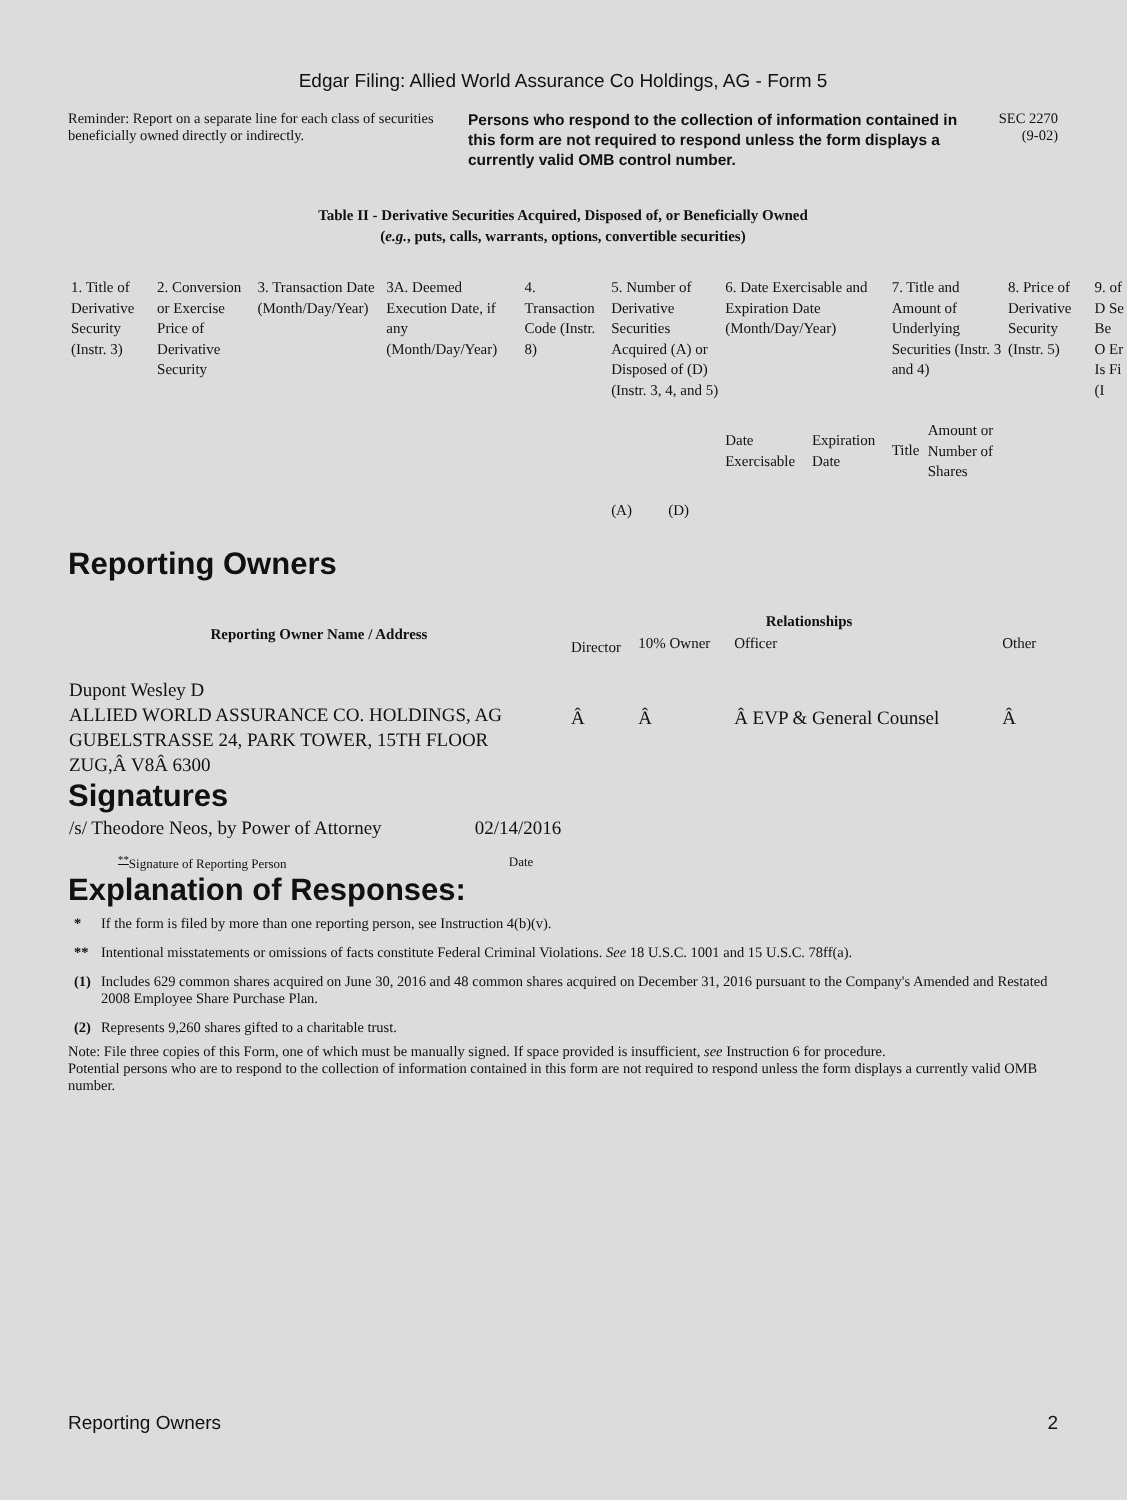Edgar Filing: Allied World Assurance Co Holdings, AG - Form 5
Reminder: Report on a separate line for each class of securities beneficially owned directly or indirectly.
Persons who respond to the collection of information contained in this form are not required to respond unless the form displays a currently valid OMB control number.
SEC 2270
(9-02)
Table II - Derivative Securities Acquired, Disposed of, or Beneficially Owned
(e.g., puts, calls, warrants, options, convertible securities)
| 1. Title of Derivative Security (Instr. 3) | 2. Conversion or Exercise Price of Derivative Security | 3. Transaction Date (Month/Day/Year) | 3A. Deemed Execution Date, if any (Month/Day/Year) | 4. Transaction Code (Instr. 8) | 5. Number of Derivative Securities Acquired (A) or Disposed of (D) (Instr. 3, 4, and 5) | | 6. Date Exercisable and Expiration Date (Month/Day/Year) | | 7. Title and Amount of Underlying Securities (Instr. 3 and 4) | | 8. Price of Derivative Security (Instr. 5) | 9. of D Se Be O Er Is Fi (I |
| | | | | | (A) | (D) | Date Exercisable | Expiration Date | Title | Amount or Number of Shares | | |
Reporting Owners
| Reporting Owner Name / Address | Relationships | | | |
| --- | --- | --- | --- | --- |
| | Director | 10% Owner | Officer | Other |
| Dupont Wesley D ALLIED WORLD ASSURANCE CO. HOLDINGS, AG GUBELSTRASSE 24, PARK TOWER, 15TH FLOOR ZUG,Â V8Â 6300 | Â | Â | Â EVP & General Counsel | Â |
Signatures
| /s/ Theodore Neos, by Power of Attorney | 02/14/2016 |
| <sup>**</sup> Signature of Reporting Person | Date |
Explanation of Responses:
| * | If the form is filed by more than one reporting person, see Instruction 4(b)(v). |
| ** | Intentional misstatements or omissions of facts constitute Federal Criminal Violations. See 18 U.S.C. 1001 and 15 U.S.C. 78ff(a). |
| (1) | Includes 629 common shares acquired on June 30, 2016 and 48 common shares acquired on December 31, 2016 pursuant to the Company's Amended and Restated 2008 Employee Share Purchase Plan. |
| (2) | Represents 9,260 shares gifted to a charitable trust. |
Note: File three copies of this Form, one of which must be manually signed. If space provided is insufficient, see Instruction 6 for procedure.
Potential persons who are to respond to the collection of information contained in this form are not required to respond unless the form displays a currently valid OMB number.
Reporting Owners 2